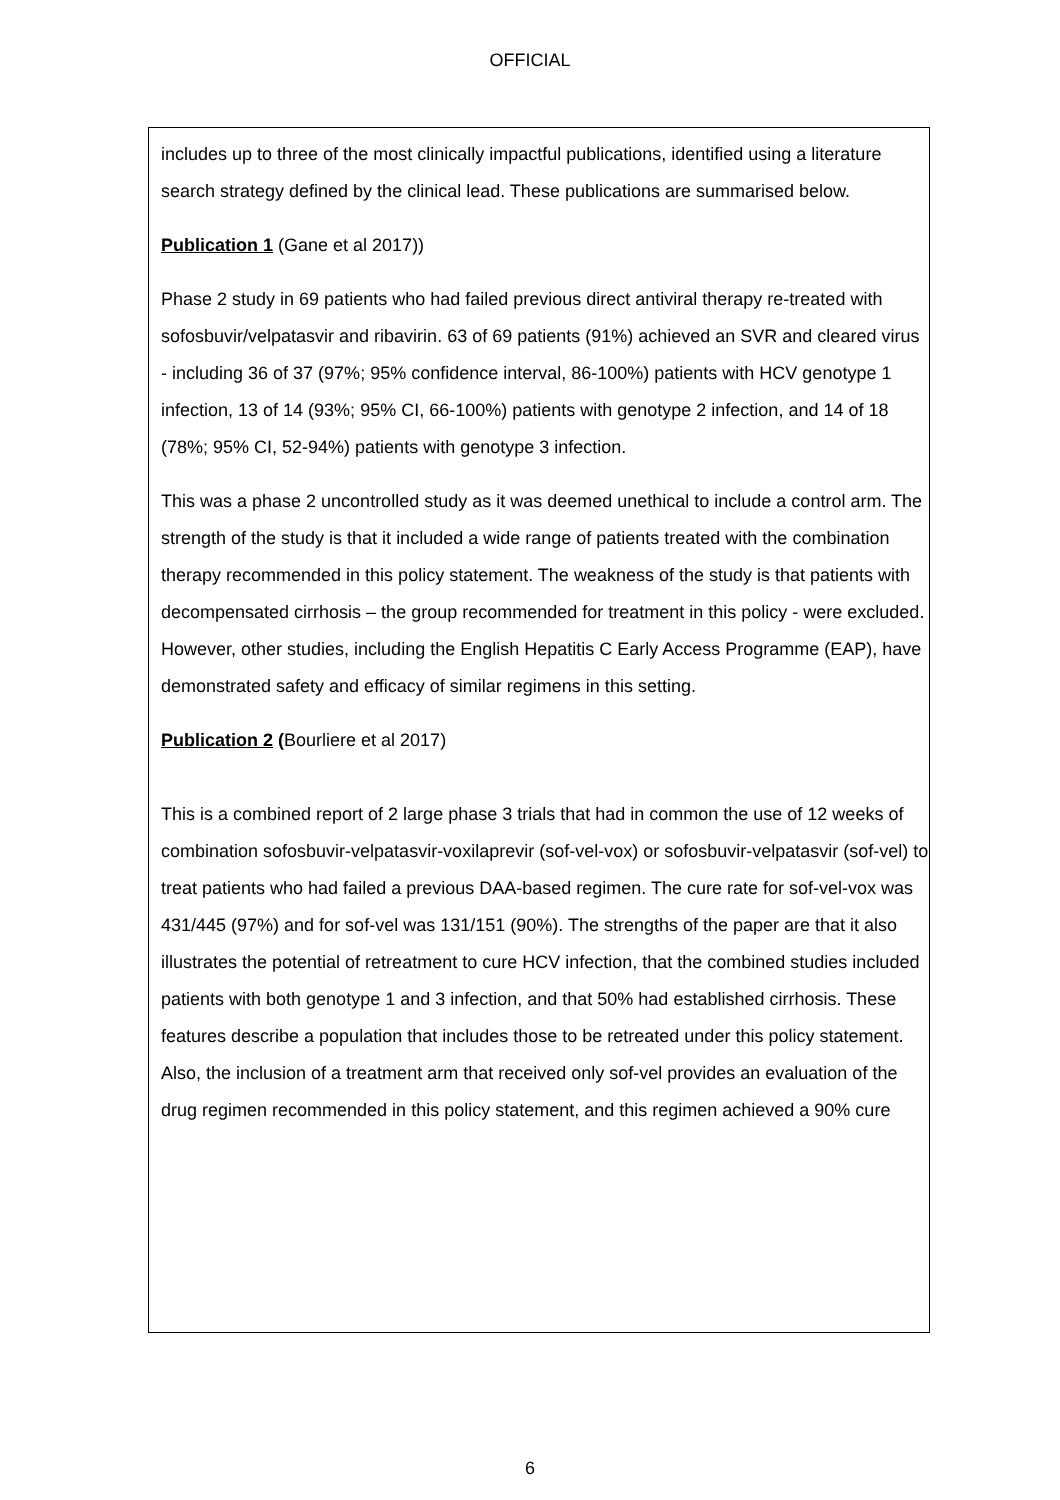OFFICIAL
includes up to three of the most clinically impactful publications, identified using a literature search strategy defined by the clinical lead. These publications are summarised below.
Publication 1 (Gane et al 2017))
Phase 2 study in 69 patients who had failed previous direct antiviral therapy re-treated with sofosbuvir/velpatasvir and ribavirin. 63 of 69 patients (91%) achieved an SVR and cleared virus - including 36 of 37 (97%; 95% confidence interval, 86-100%) patients with HCV genotype 1 infection, 13 of 14 (93%; 95% CI, 66-100%) patients with genotype 2 infection, and 14 of 18 (78%; 95% CI, 52-94%) patients with genotype 3 infection.
This was a phase 2 uncontrolled study as it was deemed unethical to include a control arm. The strength of the study is that it included a wide range of patients treated with the combination therapy recommended in this policy statement. The weakness of the study is that patients with decompensated cirrhosis – the group recommended for treatment in this policy - were excluded. However, other studies, including the English Hepatitis C Early Access Programme (EAP), have demonstrated safety and efficacy of similar regimens in this setting.
Publication 2 (Bourliere et al 2017)
This is a combined report of 2 large phase 3 trials that had in common the use of 12 weeks of combination sofosbuvir-velpatasvir-voxilaprevir (sof-vel-vox) or sofosbuvir-velpatasvir (sof-vel) to treat patients who had failed a previous DAA-based regimen. The cure rate for sof-vel-vox was 431/445 (97%) and for sof-vel was 131/151 (90%). The strengths of the paper are that it also illustrates the potential of retreatment to cure HCV infection, that the combined studies included patients with both genotype 1 and 3 infection, and that 50% had established cirrhosis. These features describe a population that includes those to be retreated under this policy statement. Also, the inclusion of a treatment arm that received only sof-vel provides an evaluation of the drug regimen recommended in this policy statement, and this regimen achieved a 90% cure
6